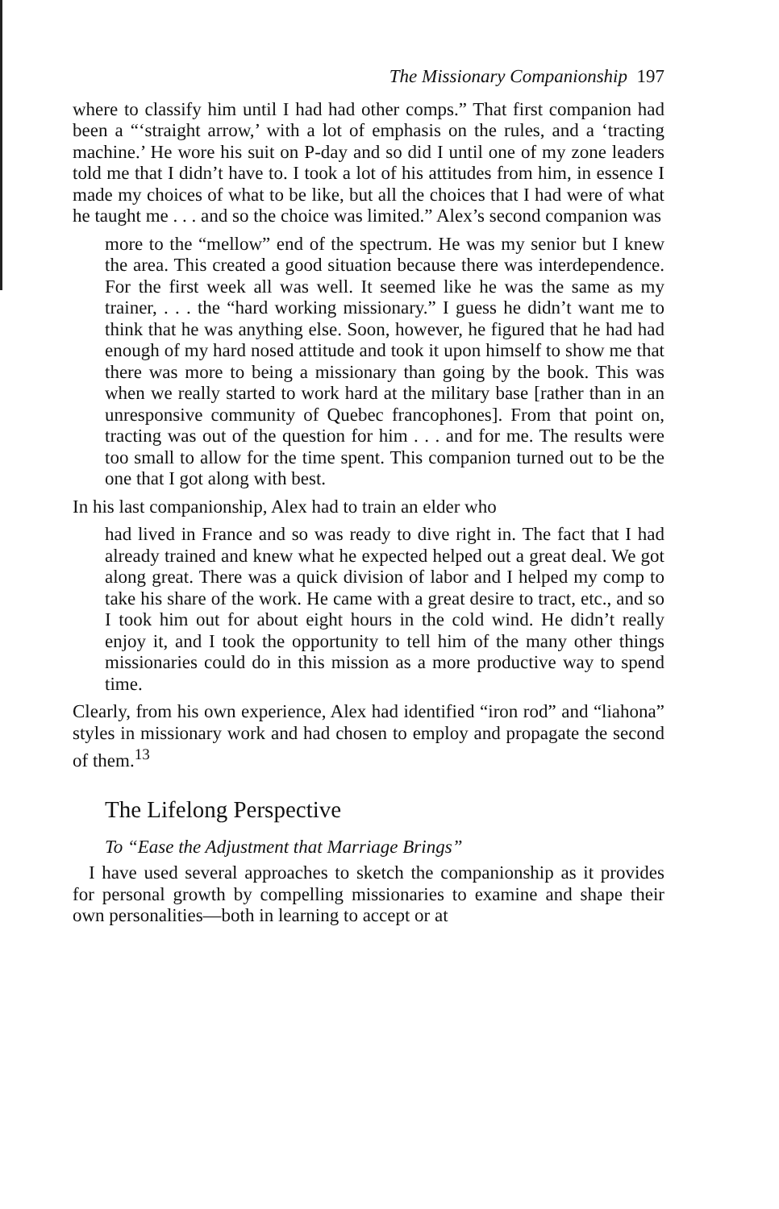The Missionary Companionship 197
where to classify him until I had had other comps.” That first companion had been a “‘straight arrow,’ with a lot of emphasis on the rules, and a ‘tracting machine.’ He wore his suit on P-day and so did I until one of my zone leaders told me that I didn’t have to. I took a lot of his attitudes from him, in essence I made my choices of what to be like, but all the choices that I had were of what he taught me . . . and so the choice was limited.” Alex’s second companion was
more to the “mellow” end of the spectrum. He was my senior but I knew the area. This created a good situation because there was interdependence. For the first week all was well. It seemed like he was the same as my trainer, . . . the “hard working missionary.” I guess he didn’t want me to think that he was anything else. Soon, however, he figured that he had had enough of my hard nosed attitude and took it upon himself to show me that there was more to being a missionary than going by the book. This was when we really started to work hard at the military base [rather than in an unresponsive community of Quebec francophones]. From that point on, tracting was out of the question for him . . . and for me. The results were too small to allow for the time spent. This companion turned out to be the one that I got along with best.
In his last companionship, Alex had to train an elder who
had lived in France and so was ready to dive right in. The fact that I had already trained and knew what he expected helped out a great deal. We got along great. There was a quick division of labor and I helped my comp to take his share of the work. He came with a great desire to tract, etc., and so I took him out for about eight hours in the cold wind. He didn’t really enjoy it, and I took the opportunity to tell him of the many other things missionaries could do in this mission as a more productive way to spend time.
Clearly, from his own experience, Alex had identified “iron rod” and “liahona” styles in missionary work and had chosen to employ and propagate the second of them.<sup>13</sup>
The Lifelong Perspective
To “Ease the Adjustment that Marriage Brings”
I have used several approaches to sketch the companionship as it provides for personal growth by compelling missionaries to examine and shape their own personalities—both in learning to accept or at